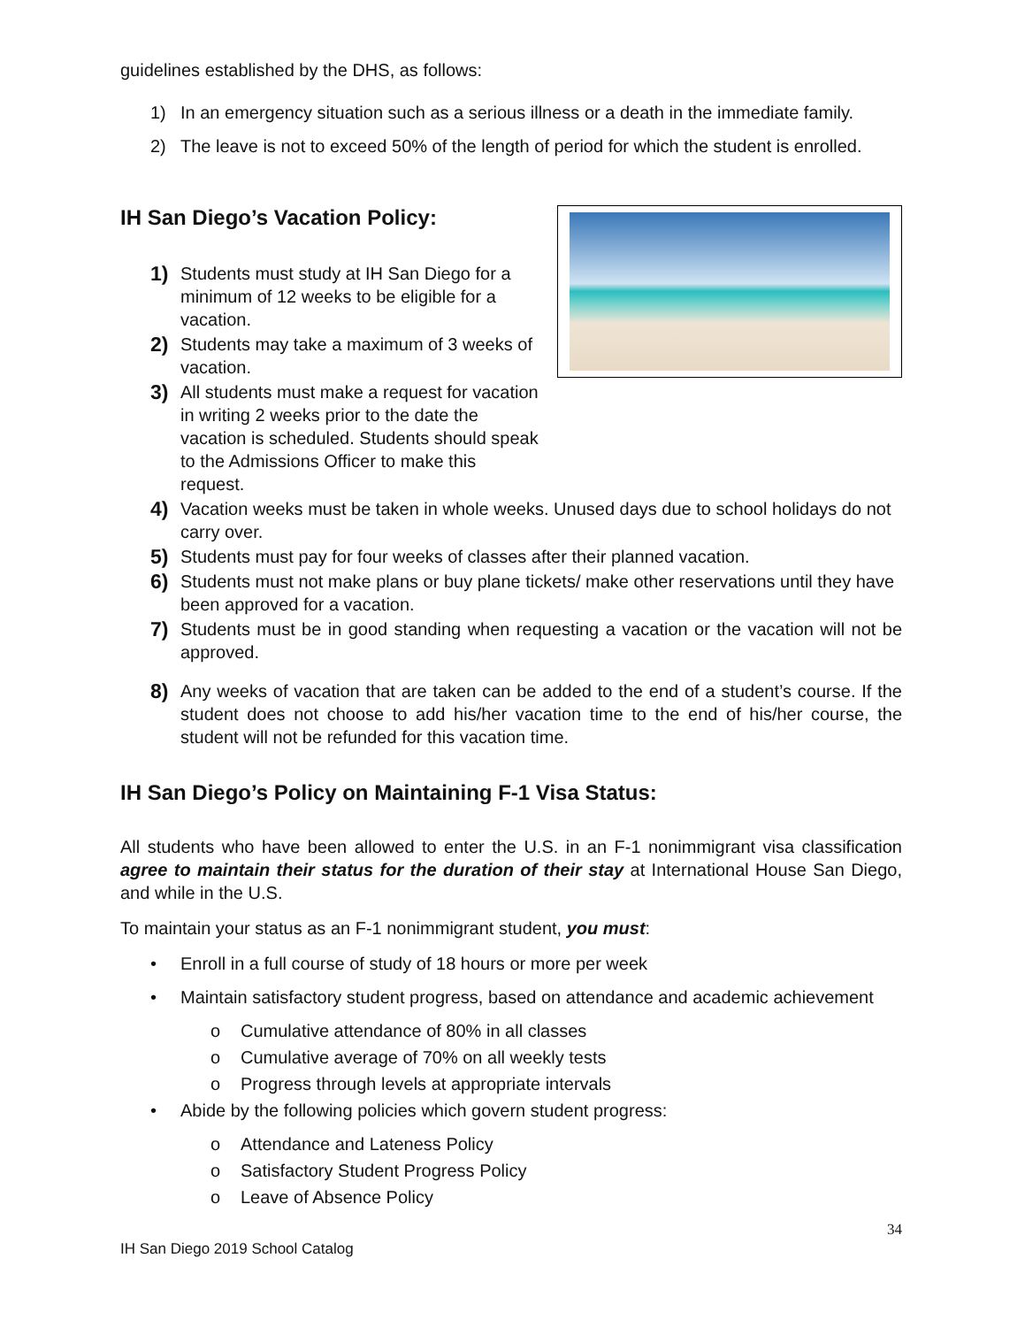guidelines established by the DHS, as follows:
1) In an emergency situation such as a serious illness or a death in the immediate family.
2) The leave is not to exceed 50% of the length of period for which the student is enrolled.
IH San Diego’s Vacation Policy:
1) Students must study at IH San Diego for a minimum of 12 weeks to be eligible for a vacation.
2) Students may take a maximum of 3 weeks of vacation.
3) All students must make a request for vacation in writing 2 weeks prior to the date the vacation is scheduled. Students should speak to the Admissions Officer to make this request.
4) Vacation weeks must be taken in whole weeks. Unused days due to school holidays do not carry over.
5) Students must pay for four weeks of classes after their planned vacation.
6) Students must not make plans or buy plane tickets/ make other reservations until they have been approved for a vacation.
7) Students must be in good standing when requesting a vacation or the vacation will not be approved.
8) Any weeks of vacation that are taken can be added to the end of a student’s course. If the student does not choose to add his/her vacation time to the end of his/her course, the student will not be refunded for this vacation time.
IH San Diego’s Policy on Maintaining F-1 Visa Status:
All students who have been allowed to enter the U.S. in an F-1 nonimmigrant visa classification agree to maintain their status for the duration of their stay at International House San Diego, and while in the U.S.
To maintain your status as an F-1 nonimmigrant student, you must:
• Enroll in a full course of study of 18 hours or more per week
• Maintain satisfactory student progress, based on attendance and academic achievement
o Cumulative attendance of 80% in all classes
o Cumulative average of 70% on all weekly tests
o Progress through levels at appropriate intervals
• Abide by the following policies which govern student progress:
o Attendance and Lateness Policy
o Satisfactory Student Progress Policy
o Leave of Absence Policy
34
IH San Diego 2019 School Catalog